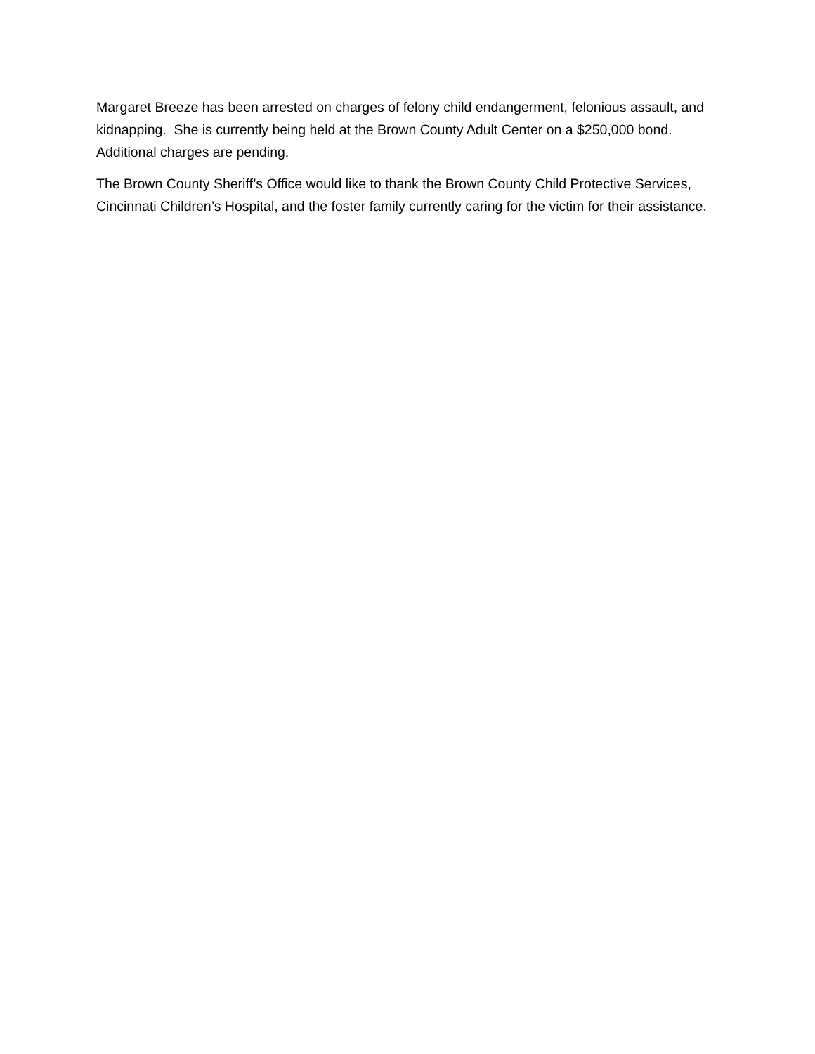Margaret Breeze has been arrested on charges of felony child endangerment, felonious assault, and kidnapping. She is currently being held at the Brown County Adult Center on a $250,000 bond. Additional charges are pending.
The Brown County Sheriff’s Office would like to thank the Brown County Child Protective Services, Cincinnati Children’s Hospital, and the foster family currently caring for the victim for their assistance.